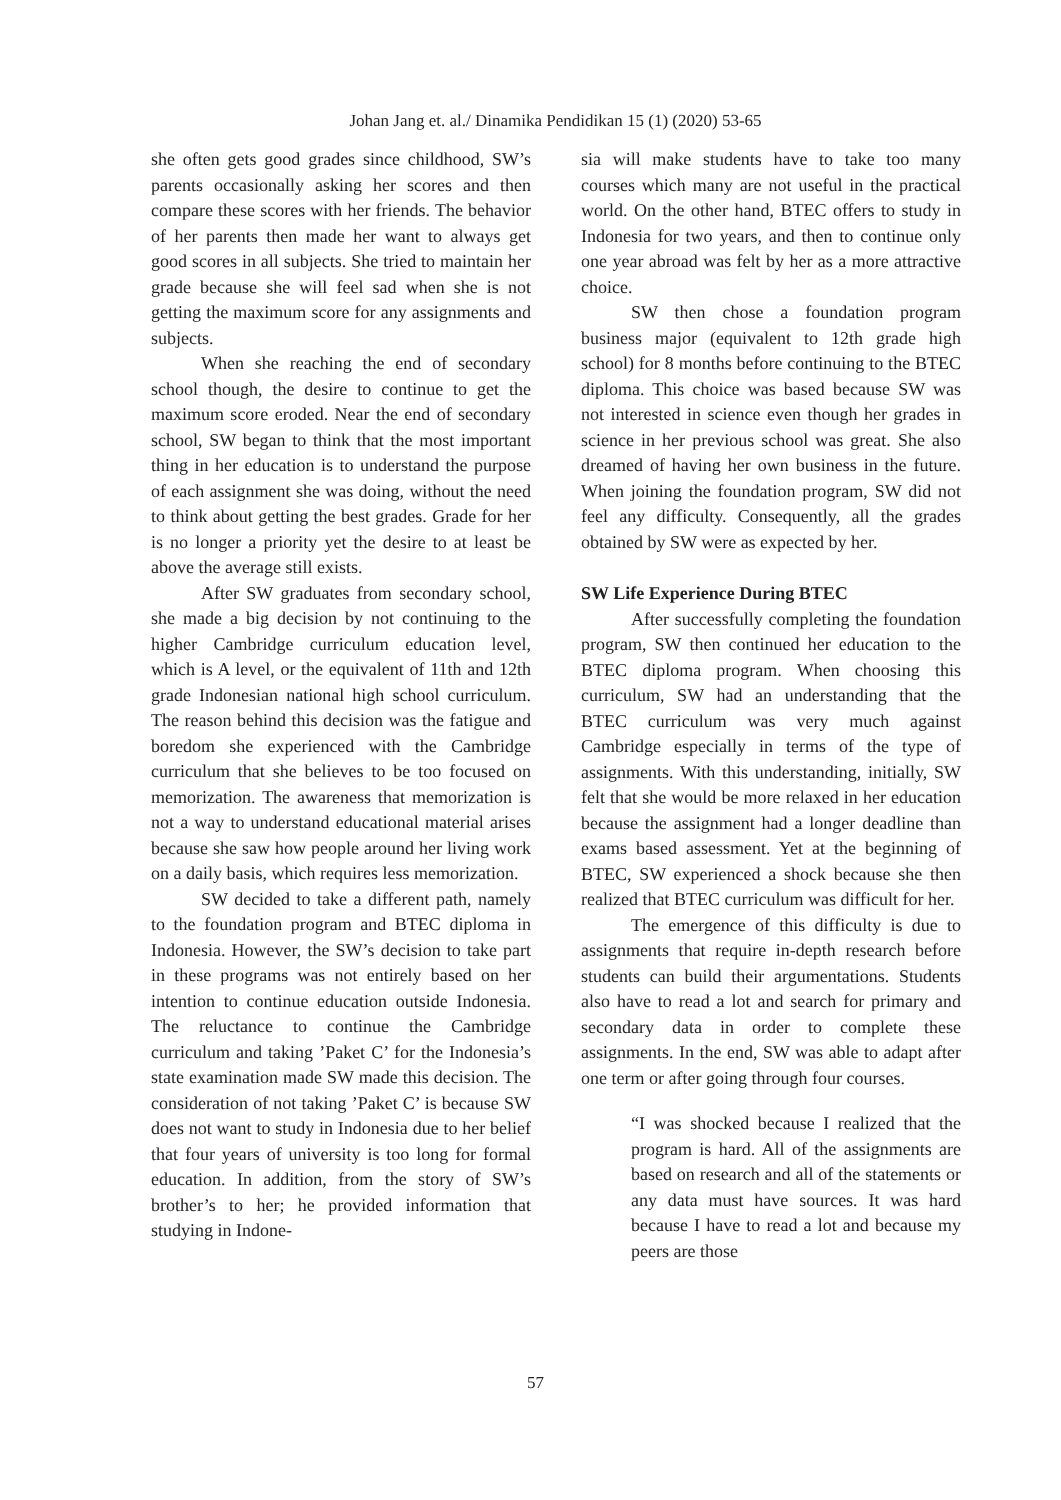Johan Jang et. al./ Dinamika Pendidikan 15 (1) (2020) 53-65
she often gets good grades since childhood, SW’s parents occasionally asking her scores and then compare these scores with her friends. The behavior of her parents then made her want to always get good scores in all subjects. She tried to maintain her grade because she will feel sad when she is not getting the maximum score for any assignments and subjects.
When she reaching the end of secondary school though, the desire to continue to get the maximum score eroded. Near the end of secondary school, SW began to think that the most important thing in her education is to understand the purpose of each assignment she was doing, without the need to think about getting the best grades. Grade for her is no longer a priority yet the desire to at least be above the average still exists.
After SW graduates from secondary school, she made a big decision by not continuing to the higher Cambridge curriculum education level, which is A level, or the equivalent of 11th and 12th grade Indonesian national high school curriculum. The reason behind this decision was the fatigue and boredom she experienced with the Cambridge curriculum that she believes to be too focused on memorization. The awareness that memorization is not a way to understand educational material arises because she saw how people around her living work on a daily basis, which requires less memorization.
SW decided to take a different path, namely to the foundation program and BTEC diploma in Indonesia. However, the SW’s decision to take part in these programs was not entirely based on her intention to continue education outside Indonesia. The reluctance to continue the Cambridge curriculum and taking ’Paket C’ for the Indonesia’s state examination made SW made this decision. The consideration of not taking ’Paket C’ is because SW does not want to study in Indonesia due to her belief that four years of university is too long for formal education. In addition, from the story of SW’s brother’s to her; he provided information that studying in Indone-
sia will make students have to take too many courses which many are not useful in the practical world. On the other hand, BTEC offers to study in Indonesia for two years, and then to continue only one year abroad was felt by her as a more attractive choice.
SW then chose a foundation program business major (equivalent to 12th grade high school) for 8 months before continuing to the BTEC diploma. This choice was based because SW was not interested in science even though her grades in science in her previous school was great. She also dreamed of having her own business in the future. When joining the foundation program, SW did not feel any difficulty. Consequently, all the grades obtained by SW were as expected by her.
SW Life Experience During BTEC
After successfully completing the foundation program, SW then continued her education to the BTEC diploma program. When choosing this curriculum, SW had an understanding that the BTEC curriculum was very much against Cambridge especially in terms of the type of assignments. With this understanding, initially, SW felt that she would be more relaxed in her education because the assignment had a longer deadline than exams based assessment. Yet at the beginning of BTEC, SW experienced a shock because she then realized that BTEC curriculum was difficult for her.
The emergence of this difficulty is due to assignments that require in-depth research before students can build their argumentations. Students also have to read a lot and search for primary and secondary data in order to complete these assignments. In the end, SW was able to adapt after one term or after going through four courses.
“I was shocked because I realized that the program is hard. All of the assignments are based on research and all of the statements or any data must have sources. It was hard because I have to read a lot and because my peers are those
57